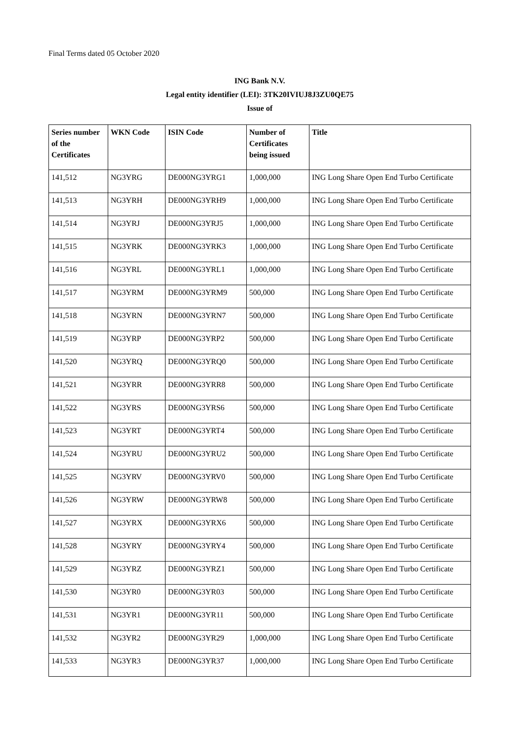Final Terms dated 05 October 2020
ING Bank N.V.
Legal entity identifier (LEI): 3TK20IVIUJ8J3ZU0QE75
Issue of
| Series number of the Certificates | WKN Code | ISIN Code | Number of Certificates being issued | Title |
| --- | --- | --- | --- | --- |
| 141,512 | NG3YRG | DE000NG3YRG1 | 1,000,000 | ING Long Share Open End Turbo Certificate |
| 141,513 | NG3YRH | DE000NG3YRH9 | 1,000,000 | ING Long Share Open End Turbo Certificate |
| 141,514 | NG3YRJ | DE000NG3YRJ5 | 1,000,000 | ING Long Share Open End Turbo Certificate |
| 141,515 | NG3YRK | DE000NG3YRK3 | 1,000,000 | ING Long Share Open End Turbo Certificate |
| 141,516 | NG3YRL | DE000NG3YRL1 | 1,000,000 | ING Long Share Open End Turbo Certificate |
| 141,517 | NG3YRM | DE000NG3YRM9 | 500,000 | ING Long Share Open End Turbo Certificate |
| 141,518 | NG3YRN | DE000NG3YRN7 | 500,000 | ING Long Share Open End Turbo Certificate |
| 141,519 | NG3YRP | DE000NG3YRP2 | 500,000 | ING Long Share Open End Turbo Certificate |
| 141,520 | NG3YRQ | DE000NG3YRQ0 | 500,000 | ING Long Share Open End Turbo Certificate |
| 141,521 | NG3YRR | DE000NG3YRR8 | 500,000 | ING Long Share Open End Turbo Certificate |
| 141,522 | NG3YRS | DE000NG3YRS6 | 500,000 | ING Long Share Open End Turbo Certificate |
| 141,523 | NG3YRT | DE000NG3YRT4 | 500,000 | ING Long Share Open End Turbo Certificate |
| 141,524 | NG3YRU | DE000NG3YRU2 | 500,000 | ING Long Share Open End Turbo Certificate |
| 141,525 | NG3YRV | DE000NG3YRV0 | 500,000 | ING Long Share Open End Turbo Certificate |
| 141,526 | NG3YRW | DE000NG3YRW8 | 500,000 | ING Long Share Open End Turbo Certificate |
| 141,527 | NG3YRX | DE000NG3YRX6 | 500,000 | ING Long Share Open End Turbo Certificate |
| 141,528 | NG3YRY | DE000NG3YRY4 | 500,000 | ING Long Share Open End Turbo Certificate |
| 141,529 | NG3YRZ | DE000NG3YRZ1 | 500,000 | ING Long Share Open End Turbo Certificate |
| 141,530 | NG3YR0 | DE000NG3YR03 | 500,000 | ING Long Share Open End Turbo Certificate |
| 141,531 | NG3YR1 | DE000NG3YR11 | 500,000 | ING Long Share Open End Turbo Certificate |
| 141,532 | NG3YR2 | DE000NG3YR29 | 1,000,000 | ING Long Share Open End Turbo Certificate |
| 141,533 | NG3YR3 | DE000NG3YR37 | 1,000,000 | ING Long Share Open End Turbo Certificate |